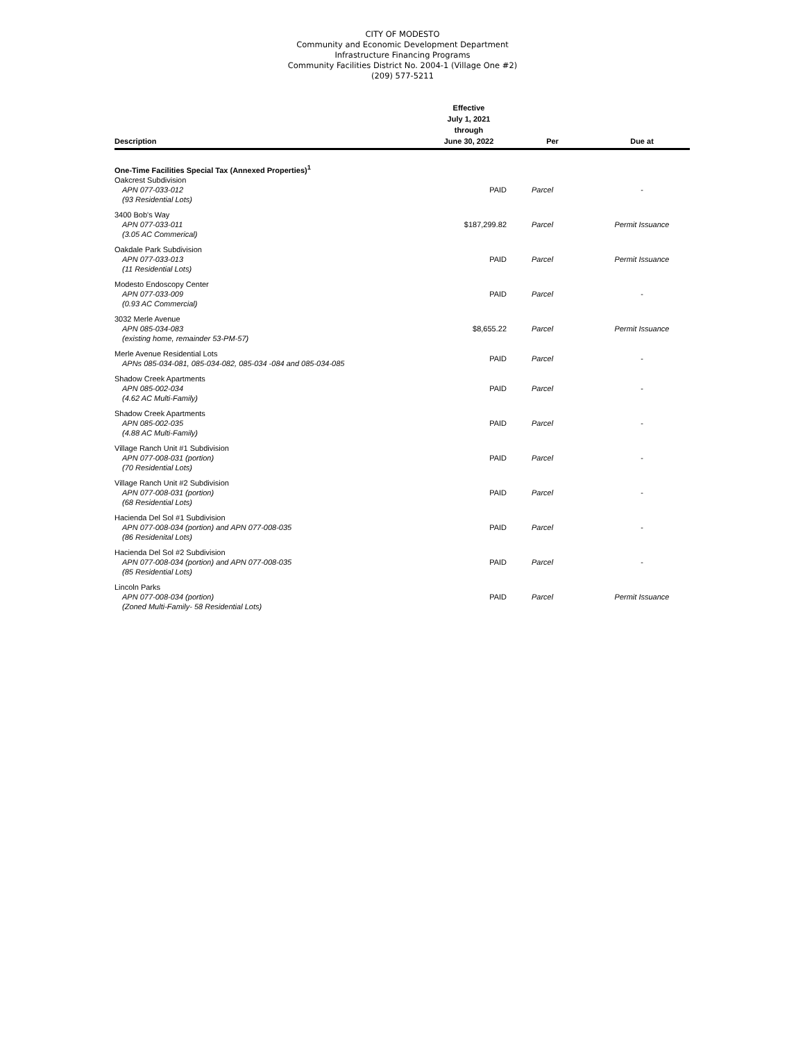CITY OF MODESTO
Community and Economic Development Department
Infrastructure Financing Programs
Community Facilities District No. 2004-1 (Village One #2)
(209) 577-5211
| Description | Effective July 1, 2021 through June 30, 2022 | Per | Due at |
| --- | --- | --- | --- |
| One-Time Facilities Special Tax (Annexed Properties)<sup>1</sup> | | | |
| Oakcrest Subdivision APN 077-033-012 (93 Residential Lots) | PAID | Parcel | - |
| 3400 Bob's Way APN 077-033-011 (3.05 AC Commerical) | $187,299.82 | Parcel | Permit Issuance |
| Oakdale Park Subdivision APN 077-033-013 (11 Residential Lots) | PAID | Parcel | Permit Issuance |
| Modesto Endoscopy Center APN 077-033-009 (0.93 AC Commercial) | PAID | Parcel | - |
| 3032 Merle Avenue APN 085-034-083 (existing home, remainder 53-PM-57) | $8,655.22 | Parcel | Permit Issuance |
| Merle Avenue Residential Lots APNs 085-034-081, 085-034-082, 085-034 -084 and 085-034-085 | PAID | Parcel | - |
| Shadow Creek Apartments APN 085-002-034 (4.62 AC Multi-Family) | PAID | Parcel | - |
| Shadow Creek Apartments APN 085-002-035 (4.88 AC Multi-Family) | PAID | Parcel | - |
| Village Ranch Unit #1 Subdivision APN 077-008-031 (portion) (70 Residential Lots) | PAID | Parcel | - |
| Village Ranch Unit #2 Subdivision APN 077-008-031 (portion) (68 Residential Lots) | PAID | Parcel | - |
| Hacienda Del Sol #1 Subdivision APN 077-008-034 (portion) and APN 077-008-035 (86 Residenital Lots) | PAID | Parcel | - |
| Hacienda Del Sol #2 Subdivision APN 077-008-034 (portion) and APN 077-008-035 (85 Residential Lots) | PAID | Parcel | - |
| Lincoln Parks APN 077-008-034 (portion) (Zoned Multi-Family- 58 Residential Lots) | PAID | Parcel | Permit Issuance |